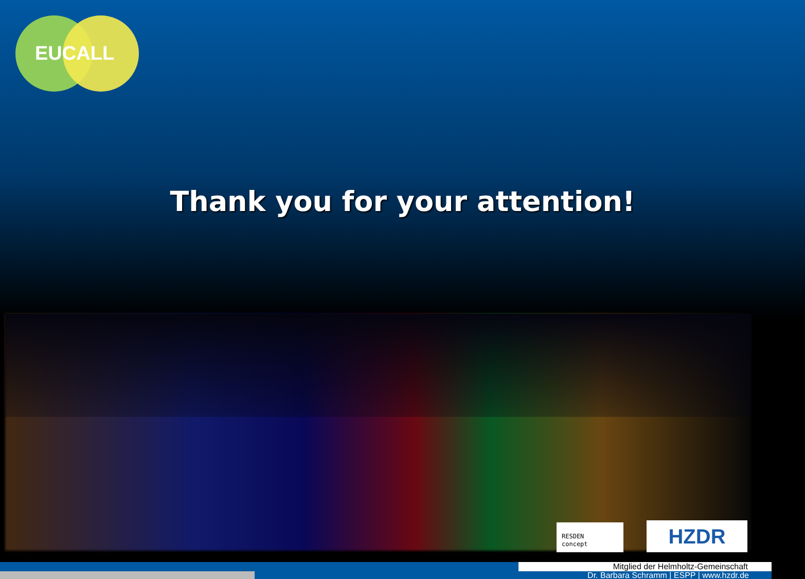EUCALL
Thank you for your attention!
RESDEN
concept
HZDR
Mitglied der Helmholtz-Gemeinschaft
Dr. Barbara Schramm | ESPP | www.hzdr.de